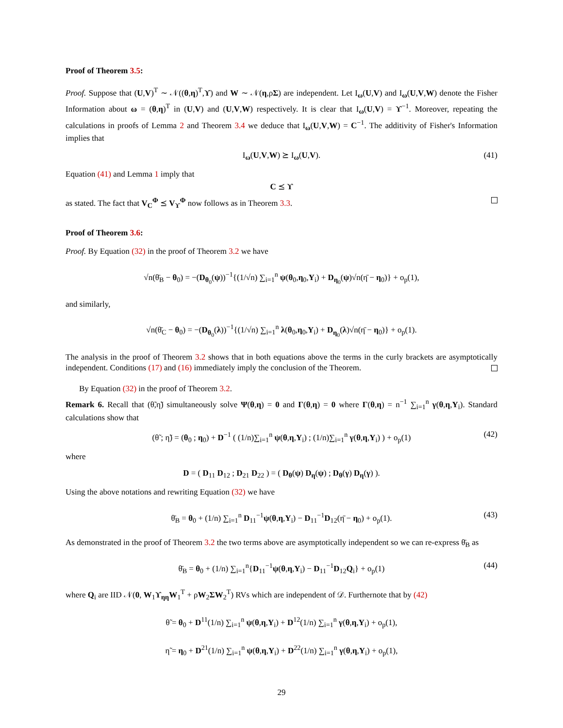Proof of Theorem 3.5:
Proof. Suppose that (U,V)<sup>T</sup> ∼ 𝒩((θ,η)<sup>T</sup>,ϒ) and W ∼ 𝒩(η,ρΣ) are independent. Let I<sub>ω</sub>(U,V) and I<sub>ω</sub>(U,V,W) denote the Fisher Information about ω = (θ,η)<sup>T</sup> in (U,V) and (U,V,W) respectively. It is clear that I<sub>ω</sub>(U,V) = ϒ<sup>−1</sup>. Moreover, repeating the calculations in proofs of Lemma 2 and Theorem 3.4 we deduce that I<sub>ω</sub>(U,V,W) = C<sup>−1</sup>. The additivity of Fisher's Information implies that
I<sub>ω</sub>(U,V,W) ⪰ I<sub>ω</sub>(U,V). (41)
Equation (41) and Lemma 1 imply that
C ⪯ ϒ
as stated. The fact that V<sub>C</sub><sup>Φ</sup> ⪯ V<sub>ϒ</sub><sup>Φ</sup> now follows as in Theorem 3.3.
Proof of Theorem 3.6:
Proof. By Equation (32) in the proof of Theorem 3.2 we have
√n(θ̄<sub>B</sub> − θ<sub>0</sub>) = −(D<sub>θ<sub>0</sub></sub>(ψ))<sup>−1</sup>{(1/√n) ∑<sub>i=1</sub><sup>n</sup> ψ(θ<sub>0</sub>,η<sub>0</sub>,Y<sub>i</sub>) + D<sub>η<sub>0</sub></sub>(ψ)√n(η̄ − η<sub>0</sub>)} + o<sub>p</sub>(1),
and similarly,
√n(θ̄<sub>C</sub> − θ<sub>0</sub>) = −(D<sub>θ<sub>0</sub></sub>(λ))<sup>−1</sup>{(1/√n) ∑<sub>i=1</sub><sup>n</sup> λ(θ<sub>0</sub>,η<sub>0</sub>,Y<sub>i</sub>) + D<sub>η<sub>0</sub></sub>(λ)√n(η̄ − η<sub>0</sub>)} + o<sub>p</sub>(1).
The analysis in the proof of Theorem 3.2 shows that in both equations above the terms in the curly brackets are asymptotically independent. Conditions (17) and (16) immediately imply the conclusion of the Theorem.
By Equation (32) in the proof of Theorem 3.2.
Remark 6. Recall that (θ̃,η̃) simultaneously solve Ψ(θ,η) = 0 and Γ(θ,η) = 0 where Γ(θ,η) = n<sup>−1</sup> ∑<sub>i=1</sub><sup>n</sup> γ(θ,η,Y<sub>i</sub>). Standard calculations show that
(θ̃ ; η̃) = (θ<sub>0</sub> ; η<sub>0</sub>) + D<sup>−1</sup> ( (1/n)∑<sub>i=1</sub><sup>n</sup> ψ(θ,η,Y<sub>i</sub>) ; (1/n)∑<sub>i=1</sub><sup>n</sup> γ(θ,η,Y<sub>i</sub>) ) + o<sub>p</sub>(1) (42)
where
D = ( D<sub>11</sub> D<sub>12</sub> ; D<sub>21</sub> D<sub>22</sub> ) = ( D<sub>θ</sub>(ψ) D<sub>η</sub>(ψ) ; D<sub>θ</sub>(γ) D<sub>η</sub>(γ) ).
Using the above notations and rewriting Equation (32) we have
θ̄<sub>B</sub> = θ<sub>0</sub> + (1/n) ∑<sub>i=1</sub><sup>n</sup> D<sub>11</sub><sup>−1</sup>ψ(θ,η,Y<sub>i</sub>) − D<sub>11</sub><sup>−1</sup>D<sub>12</sub>(η̄ − η<sub>0</sub>) + o<sub>p</sub>(1). (43)
As demonstrated in the proof of Theorem 3.2 the two terms above are asymptotically independent so we can re-express θ̄<sub>B</sub> as
θ̄<sub>B</sub> = θ<sub>0</sub> + (1/n) ∑<sub>i=1</sub><sup>n</sup>{D<sub>11</sub><sup>−1</sup>ψ(θ,η,Y<sub>i</sub>) − D<sub>11</sub><sup>−1</sup>D<sub>12</sub>Q<sub>i</sub>} + o<sub>p</sub>(1) (44)
where Q<sub>i</sub> are IID 𝒩(0, W<sub>1</sub>ϒ<sub>ηη</sub>W<sub>1</sub><sup>T</sup> + ρW<sub>2</sub>ΣW<sub>2</sub><sup>T</sup>) RVs which are independent of 𝒟. Furthernote that by (42)
θ̃ = θ<sub>0</sub> + D<sup>11</sup>(1/n) ∑<sub>i=1</sub><sup>n</sup> ψ(θ,η,Y<sub>i</sub>) + D<sup>12</sup>(1/n) ∑<sub>i=1</sub><sup>n</sup> γ(θ,η,Y<sub>i</sub>) + o<sub>p</sub>(1),
η̃ = η<sub>0</sub> + D<sup>21</sup>(1/n) ∑<sub>i=1</sub><sup>n</sup> ψ(θ,η,Y<sub>i</sub>) + D<sup>22</sup>(1/n) ∑<sub>i=1</sub><sup>n</sup> γ(θ,η,Y<sub>i</sub>) + o<sub>p</sub>(1),
29